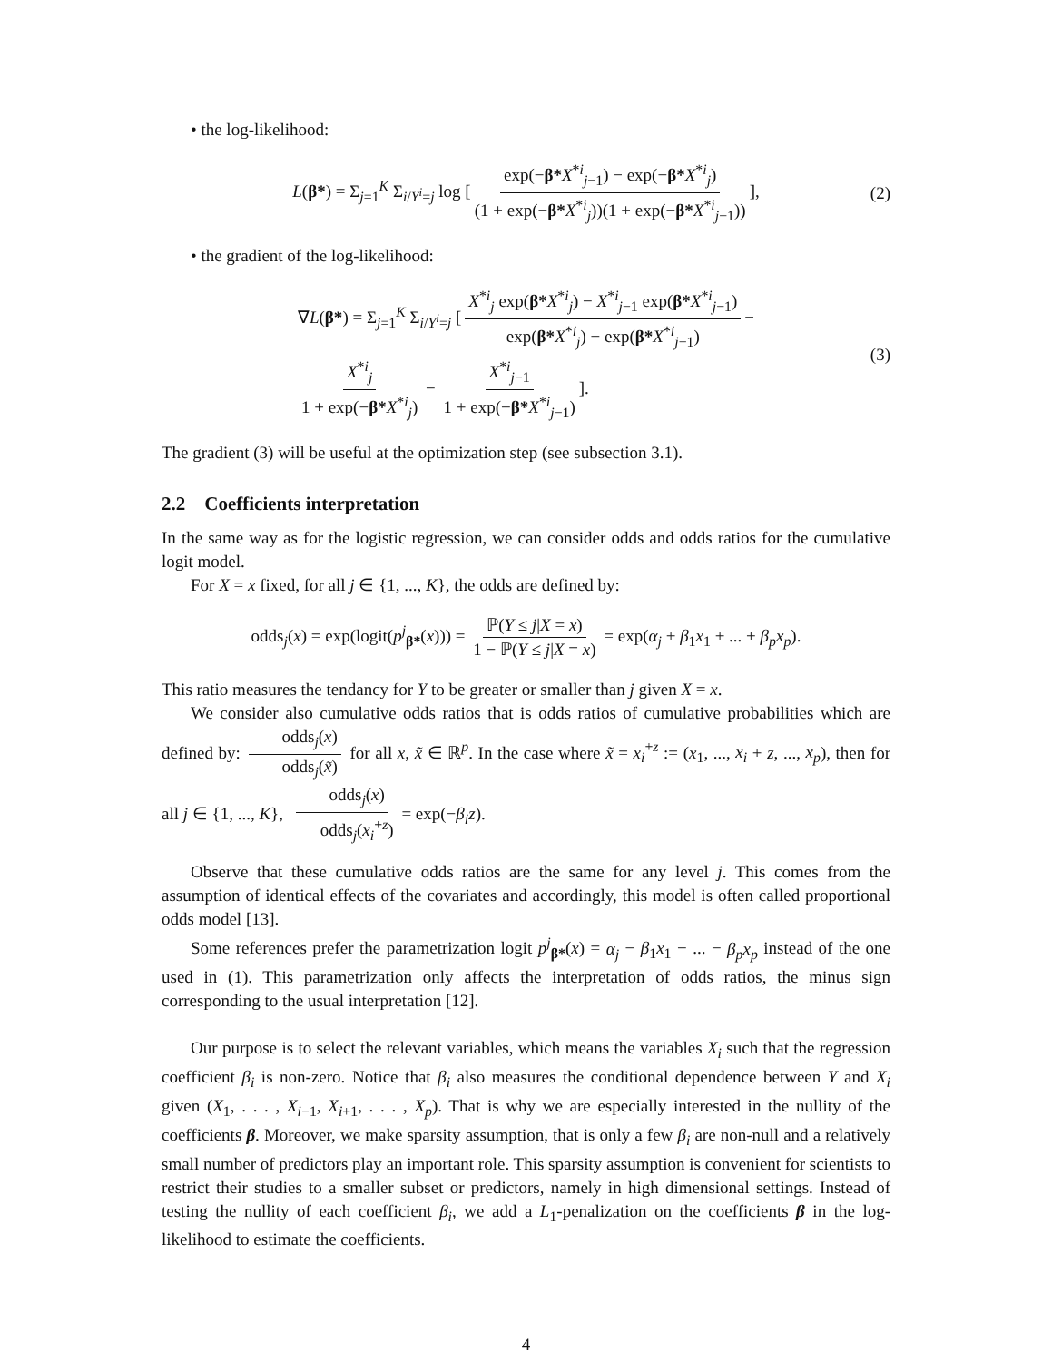• the log-likelihood:
L(β*) = Σ<sub>j=1</sub><sup>K</sup> Σ<sub>i/Y<sup>i</sup>=j</sub> log [exp(−β*X<sup>*i</sup><sub>j−1</sub>) − exp(−β*X<sup>*i</sup><sub>j</sub>) (1 + exp(−β*X<sup>*i</sup><sub>j</sub>))(1 + exp(−β*X<sup>*i</sup><sub>j−1</sub>))], (2)
• the gradient of the log-likelihood:
∇L(β*) = Σ<sub>j=1</sub><sup>K</sup> Σ<sub>i/Y<sup>i</sup>=j</sub> [X<sup>*i</sup><sub>j</sub> exp(β*X<sup>*i</sup><sub>j</sub>) − X<sup>*i</sup><sub>j−1</sub> exp(β*X<sup>*i</sup><sub>j−1</sub>) exp(β*X<sup>*i</sup><sub>j</sub>) − exp(β*X<sup>*i</sup><sub>j−1</sub>) −
X<sup>*i</sup><sub>j</sub> 1 + exp(−β*X<sup>*i</sup><sub>j</sub>) − X<sup>*i</sup><sub>j−1</sub> 1 + exp(−β*X<sup>*i</sup><sub>j−1</sub>)]. (3)
The gradient (3) will be useful at the optimization step (see subsection 3.1).
2.2 Coefficients interpretation
In the same way as for the logistic regression, we can consider odds and odds ratios for the cumulative logit model.
For X = x fixed, for all j ∈ {1, ..., K}, the odds are defined by:
odds<sub>j</sub>(x) = exp(logit(p<sup>j</sup><sub>β*</sub>(x))) = ℙ(Y ≤ j|X = x) 1 − ℙ(Y ≤ j|X = x) = exp(α<sub>j</sub> + β<sub>1</sub>x<sub>1</sub> + ... + β<sub>p</sub>x<sub>p</sub>).
This ratio measures the tendancy for Y to be greater or smaller than j given X = x.
We consider also cumulative odds ratios that is odds ratios of cumulative probabilities which are defined by: odds<sub>j</sub>(x) odds<sub>j</sub>(x̃) for all x, x̃ ∈ ℝ<sup>p</sup>. In the case where x̃ = x<sub>i</sub><sup>+z</sup> := (x<sub>1</sub>, ..., x<sub>i</sub> + z, ..., x<sub>p</sub>), then for all j ∈ {1, ..., K}, odds<sub>j</sub>(x) odds<sub>j</sub>(x<sub>i</sub><sup>+z</sup>) = exp(−β<sub>i</sub>z).
Observe that these cumulative odds ratios are the same for any level j. This comes from the assumption of identical effects of the covariates and accordingly, this model is often called proportional odds model [13].
Some references prefer the parametrization logit p<sup>j</sup><sub>β*</sub>(x) = α<sub>j</sub> − β<sub>1</sub>x<sub>1</sub> − ... − β<sub>p</sub>x<sub>p</sub> instead of the one used in (1). This parametrization only affects the interpretation of odds ratios, the minus sign corresponding to the usual interpretation [12].
Our purpose is to select the relevant variables, which means the variables X<sub>i</sub> such that the regression coefficient β<sub>i</sub> is non-zero. Notice that β<sub>i</sub> also measures the conditional dependence between Y and X<sub>i</sub> given (X<sub>1</sub>, . . . , X<sub>i−1</sub>, X<sub>i+1</sub>, . . . , X<sub>p</sub>). That is why we are especially interested in the nullity of the coefficients β. Moreover, we make sparsity assumption, that is only a few β<sub>i</sub> are non-null and a relatively small number of predictors play an important role. This sparsity assumption is convenient for scientists to restrict their studies to a smaller subset or predictors, namely in high dimensional settings. Instead of testing the nullity of each coefficient β<sub>i</sub>, we add a L<sub>1</sub>-penalization on the coefficients β in the log-likelihood to estimate the coefficients.
4